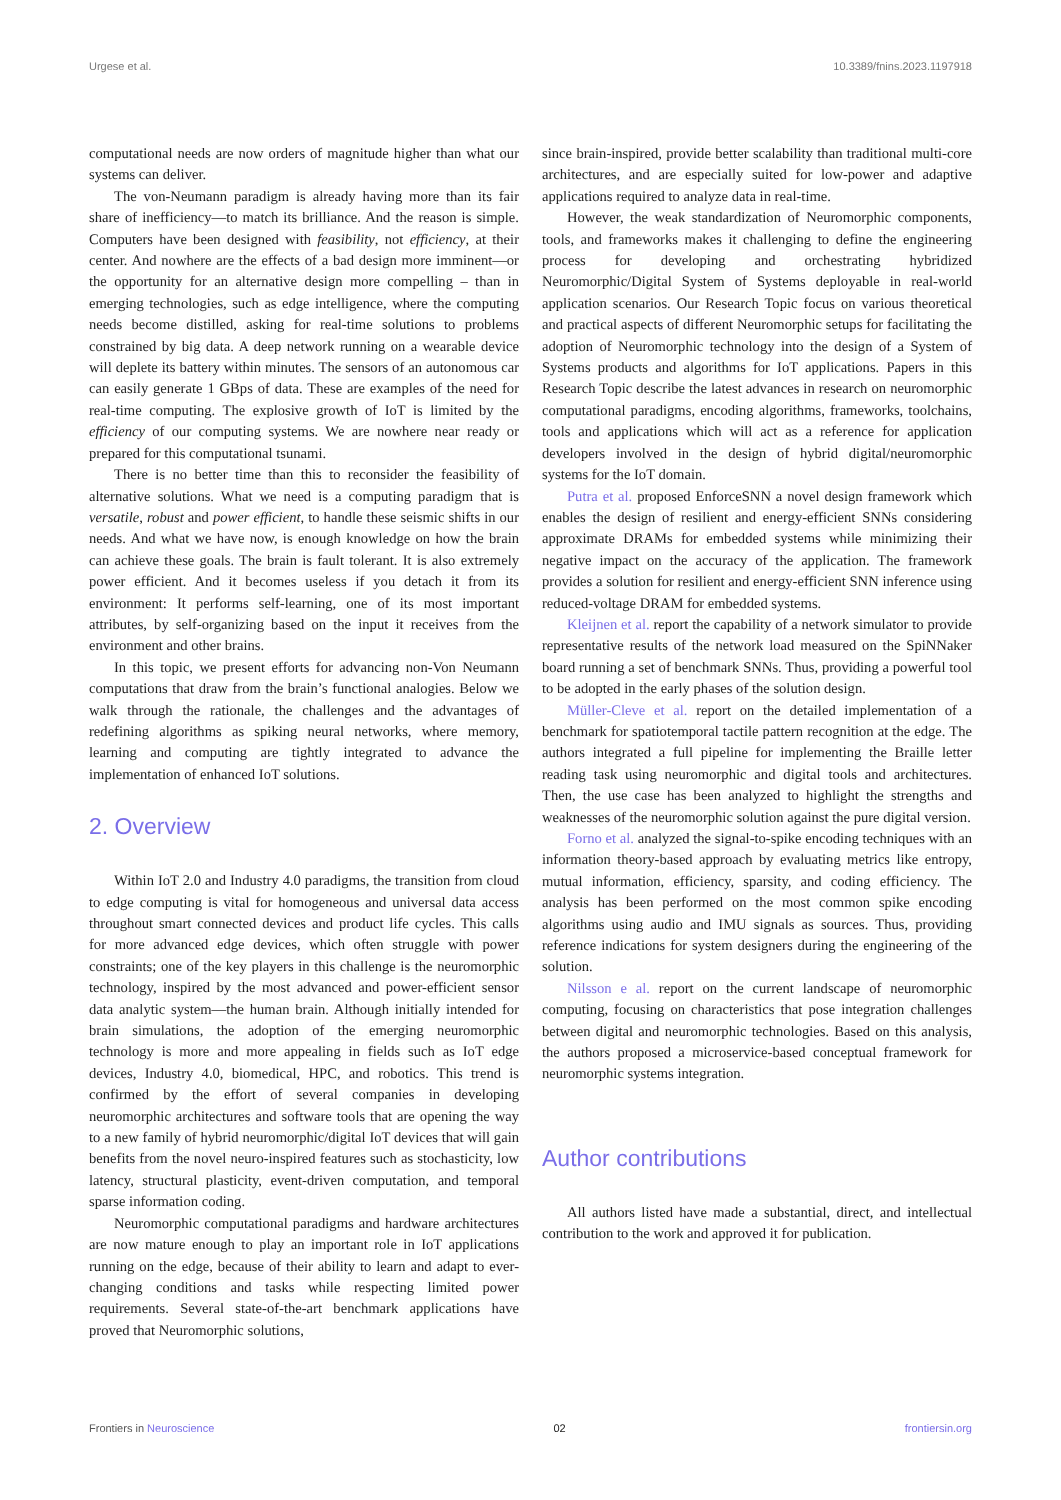Urgese et al. 10.3389/fnins.2023.1197918
computational needs are now orders of magnitude higher than what our systems can deliver.
The von-Neumann paradigm is already having more than its fair share of inefficiency—to match its brilliance. And the reason is simple. Computers have been designed with feasibility, not efficiency, at their center. And nowhere are the effects of a bad design more imminent—or the opportunity for an alternative design more compelling – than in emerging technologies, such as edge intelligence, where the computing needs become distilled, asking for real-time solutions to problems constrained by big data. A deep network running on a wearable device will deplete its battery within minutes. The sensors of an autonomous car can easily generate 1 GBps of data. These are examples of the need for real-time computing. The explosive growth of IoT is limited by the efficiency of our computing systems. We are nowhere near ready or prepared for this computational tsunami.
There is no better time than this to reconsider the feasibility of alternative solutions. What we need is a computing paradigm that is versatile, robust and power efficient, to handle these seismic shifts in our needs. And what we have now, is enough knowledge on how the brain can achieve these goals. The brain is fault tolerant. It is also extremely power efficient. And it becomes useless if you detach it from its environment: It performs self-learning, one of its most important attributes, by self-organizing based on the input it receives from the environment and other brains.
In this topic, we present efforts for advancing non-Von Neumann computations that draw from the brain’s functional analogies. Below we walk through the rationale, the challenges and the advantages of redefining algorithms as spiking neural networks, where memory, learning and computing are tightly integrated to advance the implementation of enhanced IoT solutions.
2. Overview
Within IoT 2.0 and Industry 4.0 paradigms, the transition from cloud to edge computing is vital for homogeneous and universal data access throughout smart connected devices and product life cycles. This calls for more advanced edge devices, which often struggle with power constraints; one of the key players in this challenge is the neuromorphic technology, inspired by the most advanced and power-efficient sensor data analytic system—the human brain. Although initially intended for brain simulations, the adoption of the emerging neuromorphic technology is more and more appealing in fields such as IoT edge devices, Industry 4.0, biomedical, HPC, and robotics. This trend is confirmed by the effort of several companies in developing neuromorphic architectures and software tools that are opening the way to a new family of hybrid neuromorphic/digital IoT devices that will gain benefits from the novel neuro-inspired features such as stochasticity, low latency, structural plasticity, event-driven computation, and temporal sparse information coding.
Neuromorphic computational paradigms and hardware architectures are now mature enough to play an important role in IoT applications running on the edge, because of their ability to learn and adapt to ever-changing conditions and tasks while respecting limited power requirements. Several state-of-the-art benchmark applications have proved that Neuromorphic solutions,
since brain-inspired, provide better scalability than traditional multi-core architectures, and are especially suited for low-power and adaptive applications required to analyze data in real-time.
However, the weak standardization of Neuromorphic components, tools, and frameworks makes it challenging to define the engineering process for developing and orchestrating hybridized Neuromorphic/Digital System of Systems deployable in real-world application scenarios. Our Research Topic focus on various theoretical and practical aspects of different Neuromorphic setups for facilitating the adoption of Neuromorphic technology into the design of a System of Systems products and algorithms for IoT applications. Papers in this Research Topic describe the latest advances in research on neuromorphic computational paradigms, encoding algorithms, frameworks, toolchains, tools and applications which will act as a reference for application developers involved in the design of hybrid digital/neuromorphic systems for the IoT domain.
Putra et al. proposed EnforceSNN a novel design framework which enables the design of resilient and energy-efficient SNNs considering approximate DRAMs for embedded systems while minimizing their negative impact on the accuracy of the application. The framework provides a solution for resilient and energy-efficient SNN inference using reduced-voltage DRAM for embedded systems.
Kleijnen et al. report the capability of a network simulator to provide representative results of the network load measured on the SpiNNaker board running a set of benchmark SNNs. Thus, providing a powerful tool to be adopted in the early phases of the solution design.
Müller-Cleve et al. report on the detailed implementation of a benchmark for spatiotemporal tactile pattern recognition at the edge. The authors integrated a full pipeline for implementing the Braille letter reading task using neuromorphic and digital tools and architectures. Then, the use case has been analyzed to highlight the strengths and weaknesses of the neuromorphic solution against the pure digital version.
Forno et al. analyzed the signal-to-spike encoding techniques with an information theory-based approach by evaluating metrics like entropy, mutual information, efficiency, sparsity, and coding efficiency. The analysis has been performed on the most common spike encoding algorithms using audio and IMU signals as sources. Thus, providing reference indications for system designers during the engineering of the solution.
Nilsson e al. report on the current landscape of neuromorphic computing, focusing on characteristics that pose integration challenges between digital and neuromorphic technologies. Based on this analysis, the authors proposed a microservice-based conceptual framework for neuromorphic systems integration.
Author contributions
All authors listed have made a substantial, direct, and intellectual contribution to the work and approved it for publication.
Frontiers in Neuroscience 02 frontiersin.org